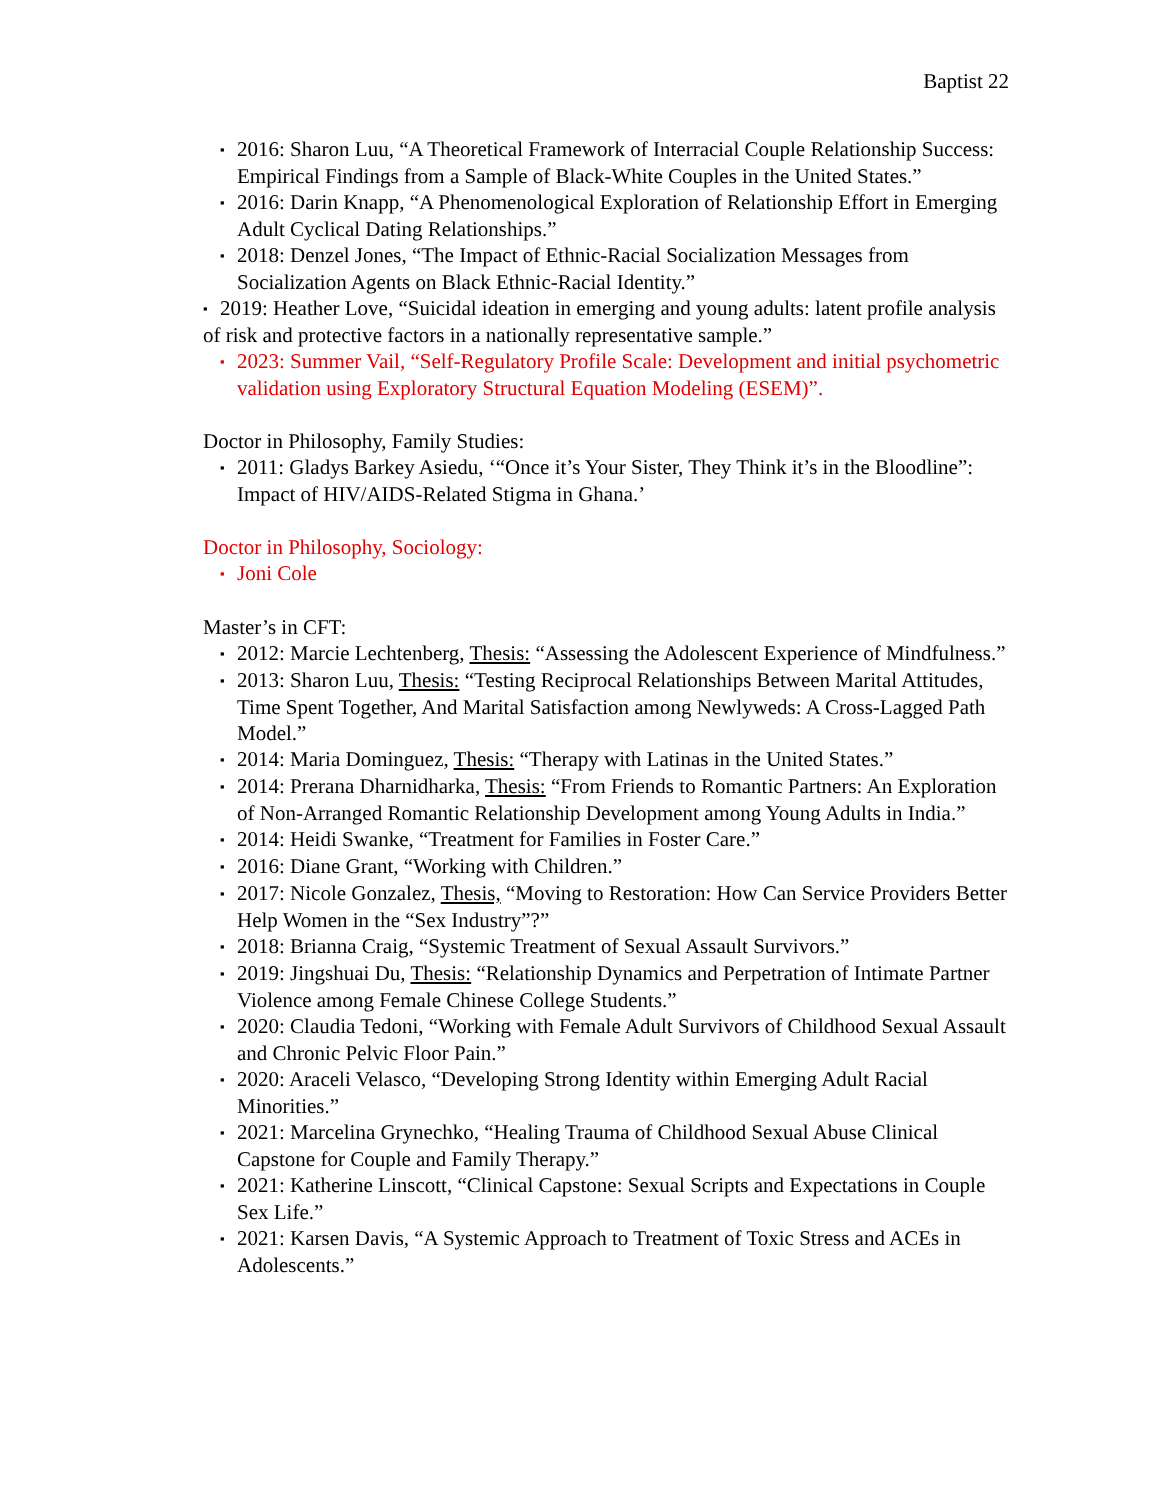Baptist 22
▪ 2016: Sharon Luu, “A Theoretical Framework of Interracial Couple Relationship Success: Empirical Findings from a Sample of Black-White Couples in the United States.”
▪ 2016: Darin Knapp, “A Phenomenological Exploration of Relationship Effort in Emerging Adult Cyclical Dating Relationships.”
▪ 2018: Denzel Jones, “The Impact of Ethnic-Racial Socialization Messages from Socialization Agents on Black Ethnic-Racial Identity.”
▪ 2019: Heather Love, “Suicidal ideation in emerging and young adults: latent profile analysis of risk and protective factors in a nationally representative sample.”
▪ 2023: Summer Vail, “Self-Regulatory Profile Scale: Development and initial psychometric validation using Exploratory Structural Equation Modeling (ESEM)”.
Doctor in Philosophy, Family Studies:
▪ 2011: Gladys Barkey Asiedu, ‘“Once it’s Your Sister, They Think it’s in the Bloodline”: Impact of HIV/AIDS-Related Stigma in Ghana.’
Doctor in Philosophy, Sociology:
▪ Joni Cole
Master’s in CFT:
▪ 2012: Marcie Lechtenberg, Thesis: “Assessing the Adolescent Experience of Mindfulness.”
▪ 2013: Sharon Luu, Thesis: “Testing Reciprocal Relationships Between Marital Attitudes, Time Spent Together, And Marital Satisfaction among Newlyweds: A Cross-Lagged Path Model.”
▪ 2014: Maria Dominguez, Thesis: “Therapy with Latinas in the United States.”
▪ 2014: Prerana Dharnidharka, Thesis: “From Friends to Romantic Partners: An Exploration of Non-Arranged Romantic Relationship Development among Young Adults in India.”
▪ 2014: Heidi Swanke, “Treatment for Families in Foster Care.”
▪ 2016: Diane Grant, “Working with Children.”
▪ 2017: Nicole Gonzalez, Thesis, “Moving to Restoration: How Can Service Providers Better Help Women in the “Sex Industry”?”
▪ 2018: Brianna Craig, “Systemic Treatment of Sexual Assault Survivors.”
▪ 2019: Jingshuai Du, Thesis: “Relationship Dynamics and Perpetration of Intimate Partner Violence among Female Chinese College Students.”
▪ 2020: Claudia Tedoni, “Working with Female Adult Survivors of Childhood Sexual Assault and Chronic Pelvic Floor Pain.”
▪ 2020: Araceli Velasco, “Developing Strong Identity within Emerging Adult Racial Minorities.”
▪ 2021: Marcelina Grynechko, “Healing Trauma of Childhood Sexual Abuse Clinical Capstone for Couple and Family Therapy.”
▪ 2021: Katherine Linscott, “Clinical Capstone: Sexual Scripts and Expectations in Couple Sex Life.”
▪ 2021: Karsen Davis, “A Systemic Approach to Treatment of Toxic Stress and ACEs in Adolescents.”